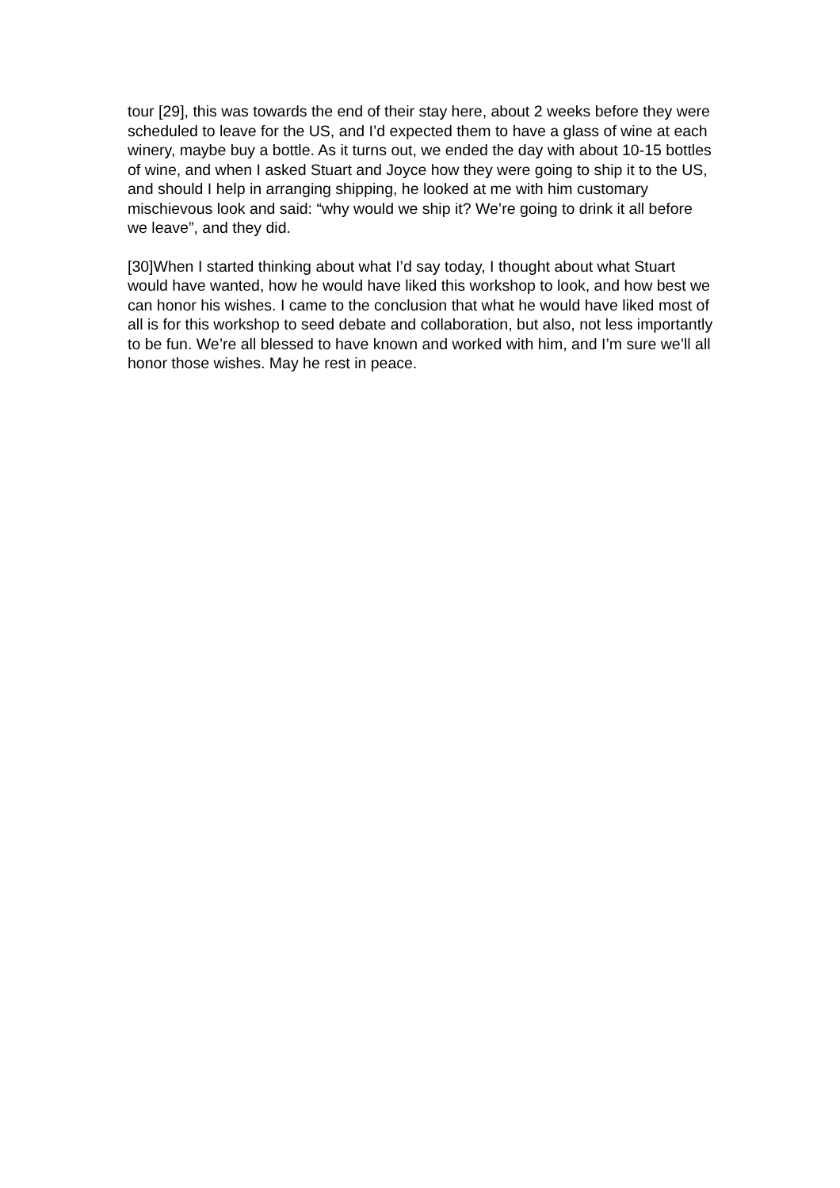tour [29], this was towards the end of their stay here, about 2 weeks before they were scheduled to leave for the US, and I’d expected them to have a glass of wine at each winery, maybe buy a bottle. As it turns out, we ended the day with about 10-15 bottles of wine, and when I asked Stuart and Joyce how they were going to ship it to the US, and should I help in arranging shipping, he looked at me with him customary mischievous look and said: “why would we ship it? We’re going to drink it all before we leave”, and they did.
[30]When I started thinking about what I’d say today, I thought about what Stuart would have wanted, how he would have liked this workshop to look, and how best we can honor his wishes. I came to the conclusion that what he would have liked most of all is for this workshop to seed debate and collaboration, but also, not less importantly to be fun. We’re all blessed to have known and worked with him, and I’m sure we’ll all honor those wishes. May he rest in peace.